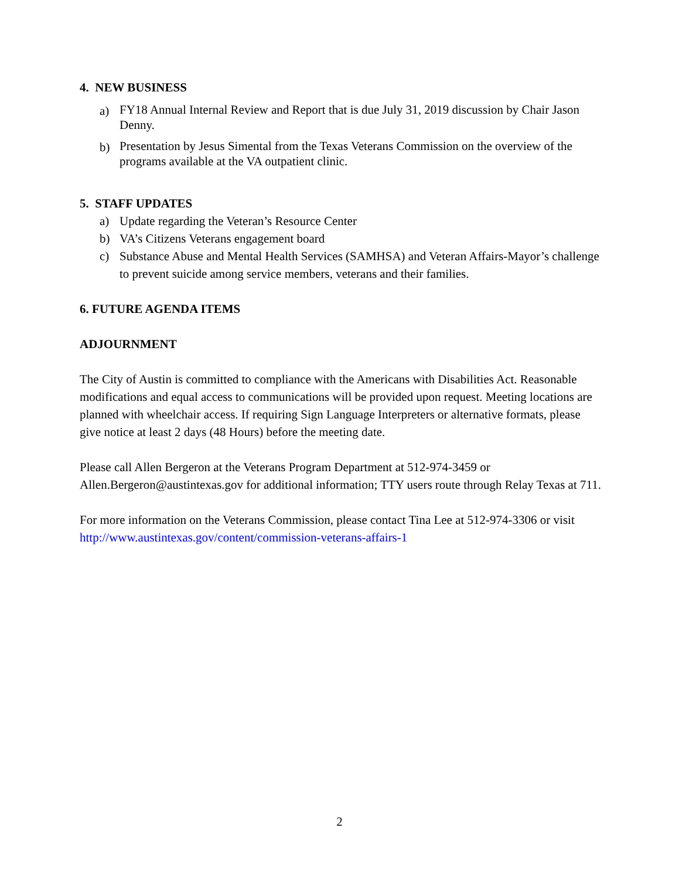4. NEW BUSINESS
a) FY18 Annual Internal Review and Report that is due July 31, 2019 discussion by Chair Jason Denny.
b) Presentation by Jesus Simental from the Texas Veterans Commission on the overview of the programs available at the VA outpatient clinic.
5. STAFF UPDATES
a) Update regarding the Veteran’s Resource Center
b) VA’s Citizens Veterans engagement board
c) Substance Abuse and Mental Health Services (SAMHSA) and Veteran Affairs-Mayor’s challenge to prevent suicide among service members, veterans and their families.
6. FUTURE AGENDA ITEMS
ADJOURNMENT
The City of Austin is committed to compliance with the Americans with Disabilities Act. Reasonable modifications and equal access to communications will be provided upon request. Meeting locations are planned with wheelchair access. If requiring Sign Language Interpreters or alternative formats, please give notice at least 2 days (48 Hours) before the meeting date.
Please call Allen Bergeron at the Veterans Program Department at 512-974-3459 or Allen.Bergeron@austintexas.gov for additional information; TTY users route through Relay Texas at 711.
For more information on the Veterans Commission, please contact Tina Lee at 512-974-3306 or visit http://www.austintexas.gov/content/commission-veterans-affairs-1
2